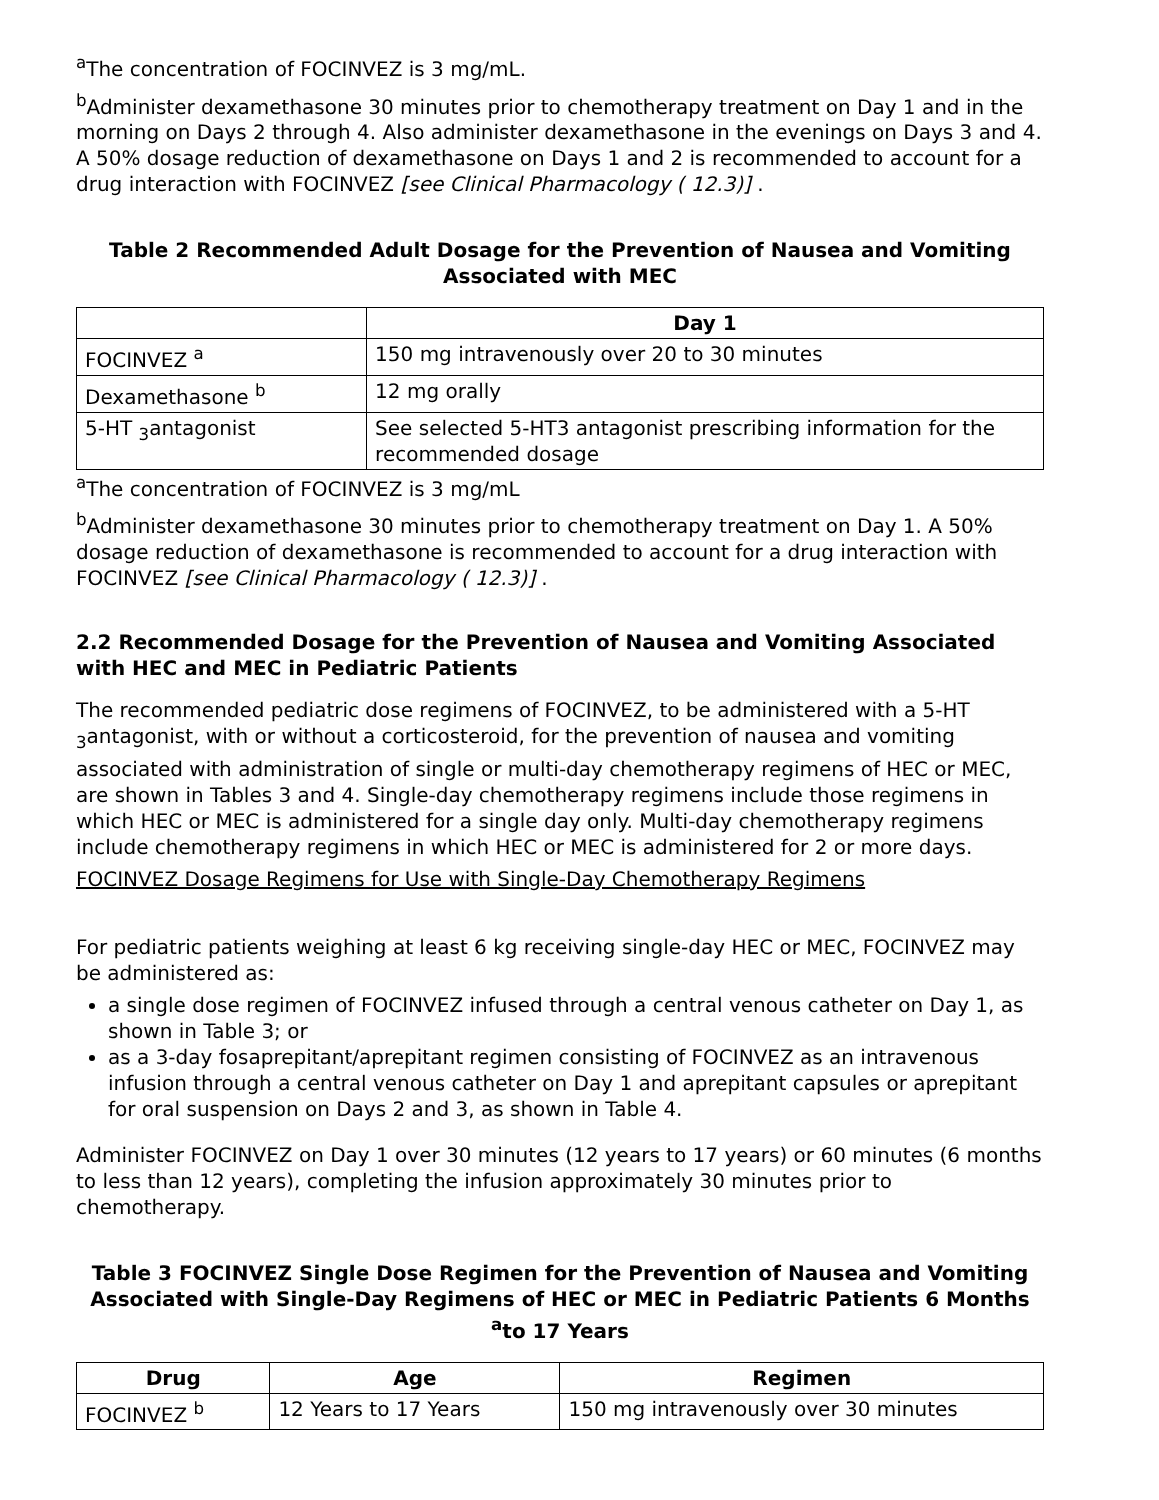<sup>a</sup> The concentration of FOCINVEZ is 3 mg/mL.
<sup>b</sup> Administer dexamethasone 30 minutes prior to chemotherapy treatment on Day 1 and in the morning on Days 2 through 4. Also administer dexamethasone in the evenings on Days 3 and 4. A 50% dosage reduction of dexamethasone on Days 1 and 2 is recommended to account for a drug interaction with FOCINVEZ [see Clinical Pharmacology ( 12.3)] .
Table 2 Recommended Adult Dosage for the Prevention of Nausea and Vomiting Associated with MEC
| | Day 1 |
| --- | --- |
| FOCINVEZ <sup>a</sup> | 150 mg intravenously over 20 to 30 minutes |
| Dexamethasone <sup>b</sup> | 12 mg orally |
| 5-HT <sub>3</sub>antagonist | See selected 5-HT3 antagonist prescribing information for the recommended dosage |
<sup>a</sup> The concentration of FOCINVEZ is 3 mg/mL
<sup>b</sup> Administer dexamethasone 30 minutes prior to chemotherapy treatment on Day 1. A 50% dosage reduction of dexamethasone is recommended to account for a drug interaction with FOCINVEZ [see Clinical Pharmacology ( 12.3)] .
2.2 Recommended Dosage for the Prevention of Nausea and Vomiting Associated with HEC and MEC in Pediatric Patients
The recommended pediatric dose regimens of FOCINVEZ, to be administered with a 5-HT <sub>3</sub>antagonist, with or without a corticosteroid, for the prevention of nausea and vomiting associated with administration of single or multi-day chemotherapy regimens of HEC or MEC, are shown in Tables 3 and 4. Single-day chemotherapy regimens include those regimens in which HEC or MEC is administered for a single day only. Multi-day chemotherapy regimens include chemotherapy regimens in which HEC or MEC is administered for 2 or more days.
FOCINVEZ Dosage Regimens for Use with Single-Day Chemotherapy Regimens
For pediatric patients weighing at least 6 kg receiving single-day HEC or MEC, FOCINVEZ may be administered as:
a single dose regimen of FOCINVEZ infused through a central venous catheter on Day 1, as shown in Table 3; or
as a 3-day fosaprepitant/aprepitant regimen consisting of FOCINVEZ as an intravenous infusion through a central venous catheter on Day 1 and aprepitant capsules or aprepitant for oral suspension on Days 2 and 3, as shown in Table 4.
Administer FOCINVEZ on Day 1 over 30 minutes (12 years to 17 years) or 60 minutes (6 months to less than 12 years), completing the infusion approximately 30 minutes prior to chemotherapy.
Table 3 FOCINVEZ Single Dose Regimen for the Prevention of Nausea and Vomiting Associated with Single-Day Regimens of HEC or MEC in Pediatric Patients 6 Months <sup>a</sup>to 17 Years
| Drug | Age | Regimen |
| --- | --- | --- |
| FOCINVEZ <sup>b</sup> | 12 Years to 17 Years | 150 mg intravenously over 30 minutes |